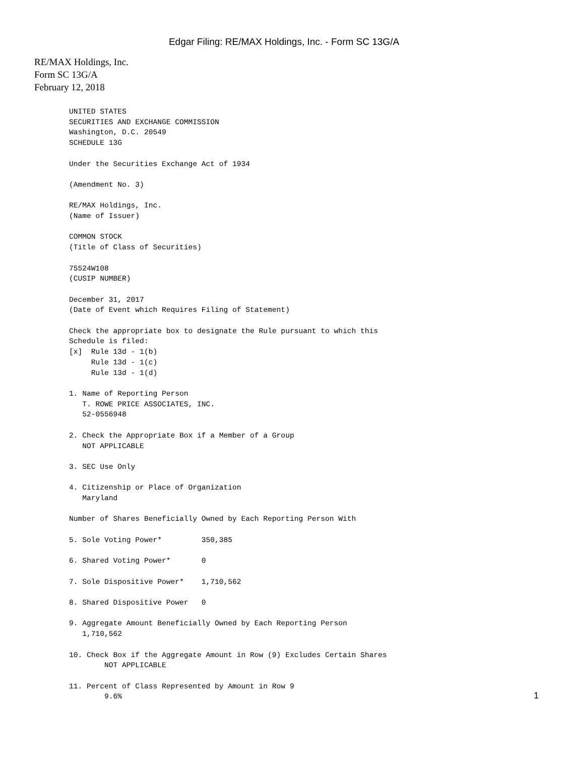Edgar Filing: RE/MAX Holdings, Inc. - Form SC 13G/A
RE/MAX Holdings, Inc.
Form SC 13G/A
February 12, 2018
UNITED STATES
SECURITIES AND EXCHANGE COMMISSION
Washington, D.C. 20549
SCHEDULE 13G

Under the Securities Exchange Act of 1934

(Amendment No. 3)

RE/MAX Holdings, Inc.
(Name of Issuer)

COMMON STOCK
(Title of Class of Securities)

75524W108
(CUSIP NUMBER)

December 31, 2017
(Date of Event which Requires Filing of Statement)

Check the appropriate box to designate the Rule pursuant to which this
Schedule is filed:
[x]  Rule 13d - 1(b)
     Rule 13d - 1(c)
     Rule 13d - 1(d)

1. Name of Reporting Person
   T. ROWE PRICE ASSOCIATES, INC.
   52-0556948

2. Check the Appropriate Box if a Member of a Group
   NOT APPLICABLE

3. SEC Use Only

4. Citizenship or Place of Organization
   Maryland

Number of Shares Beneficially Owned by Each Reporting Person With

5. Sole Voting Power*         350,385

6. Shared Voting Power*       0

7. Sole Dispositive Power*    1,710,562

8. Shared Dispositive Power   0

9. Aggregate Amount Beneficially Owned by Each Reporting Person
   1,710,562

10. Check Box if the Aggregate Amount in Row (9) Excludes Certain Shares
        NOT APPLICABLE

11. Percent of Class Represented by Amount in Row 9
        9.6%
1